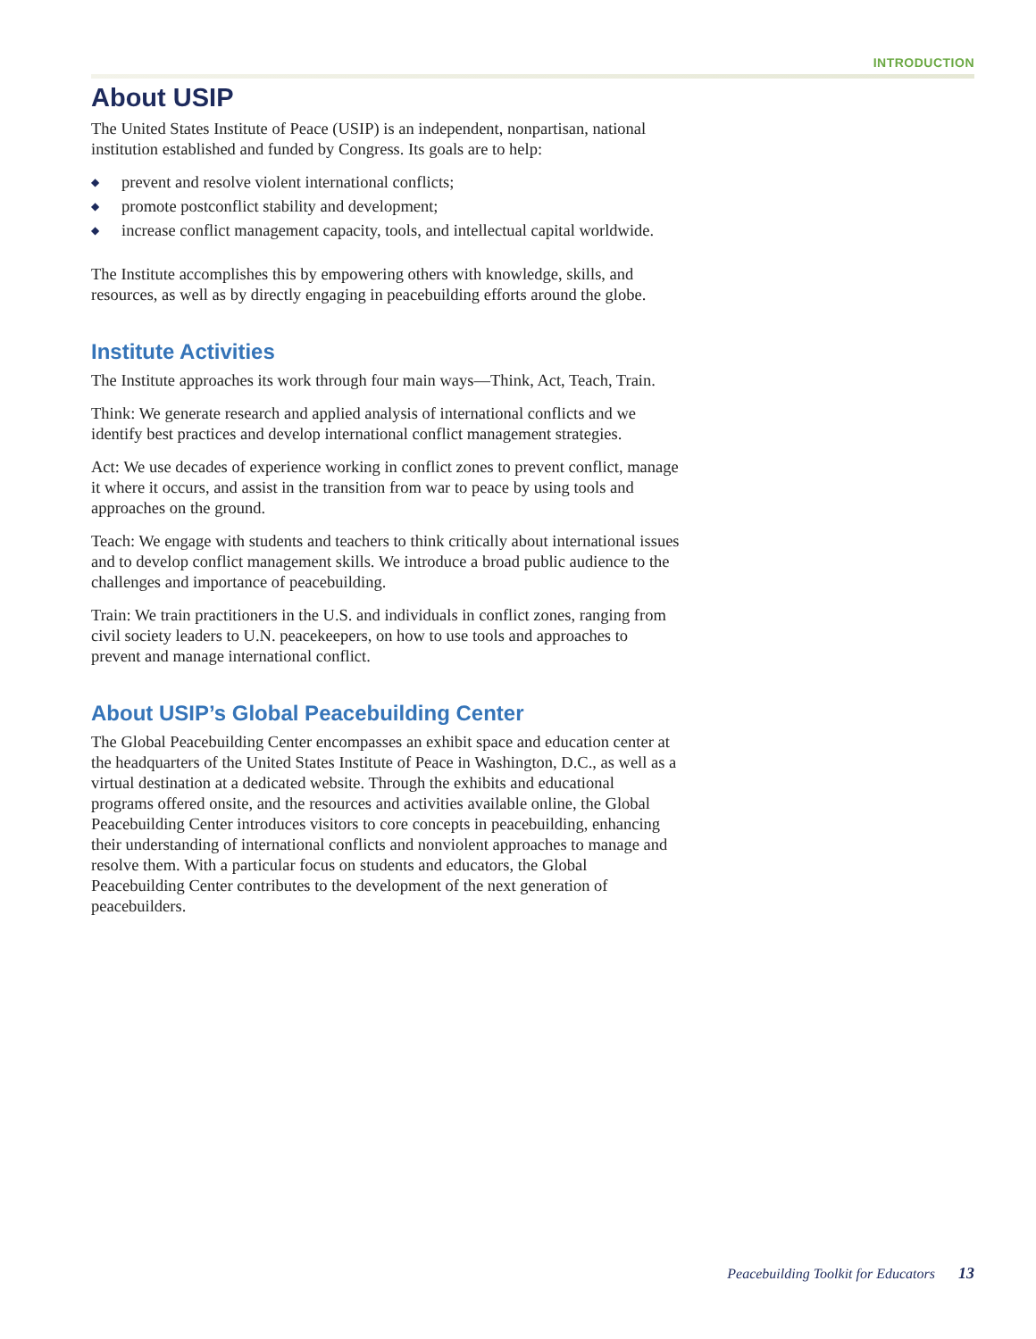INTRODUCTION
About USIP
The United States Institute of Peace (USIP) is an independent, nonpartisan, national institution established and funded by Congress. Its goals are to help:
◆ prevent and resolve violent international conflicts;
◆ promote postconflict stability and development;
◆ increase conflict management capacity, tools, and intellectual capital worldwide.
The Institute accomplishes this by empowering others with knowledge, skills, and resources, as well as by directly engaging in peacebuilding efforts around the globe.
Institute Activities
The Institute approaches its work through four main ways—Think, Act, Teach, Train.
Think: We generate research and applied analysis of international conflicts and we identify best practices and develop international conflict management strategies.
Act: We use decades of experience working in conflict zones to prevent conflict, manage it where it occurs, and assist in the transition from war to peace by using tools and approaches on the ground.
Teach: We engage with students and teachers to think critically about international issues and to develop conflict management skills. We introduce a broad public audience to the challenges and importance of peacebuilding.
Train: We train practitioners in the U.S. and individuals in conflict zones, ranging from civil society leaders to U.N. peacekeepers, on how to use tools and approaches to prevent and manage international conflict.
About USIP’s Global Peacebuilding Center
The Global Peacebuilding Center encompasses an exhibit space and education center at the headquarters of the United States Institute of Peace in Washington, D.C., as well as a virtual destination at a dedicated website. Through the exhibits and educational programs offered onsite, and the resources and activities available online, the Global Peacebuilding Center introduces visitors to core concepts in peacebuilding, enhancing their understanding of international conflicts and nonviolent approaches to manage and resolve them. With a particular focus on students and educators, the Global Peacebuilding Center contributes to the development of the next generation of peacebuilders.
Peacebuilding Toolkit for Educators 13